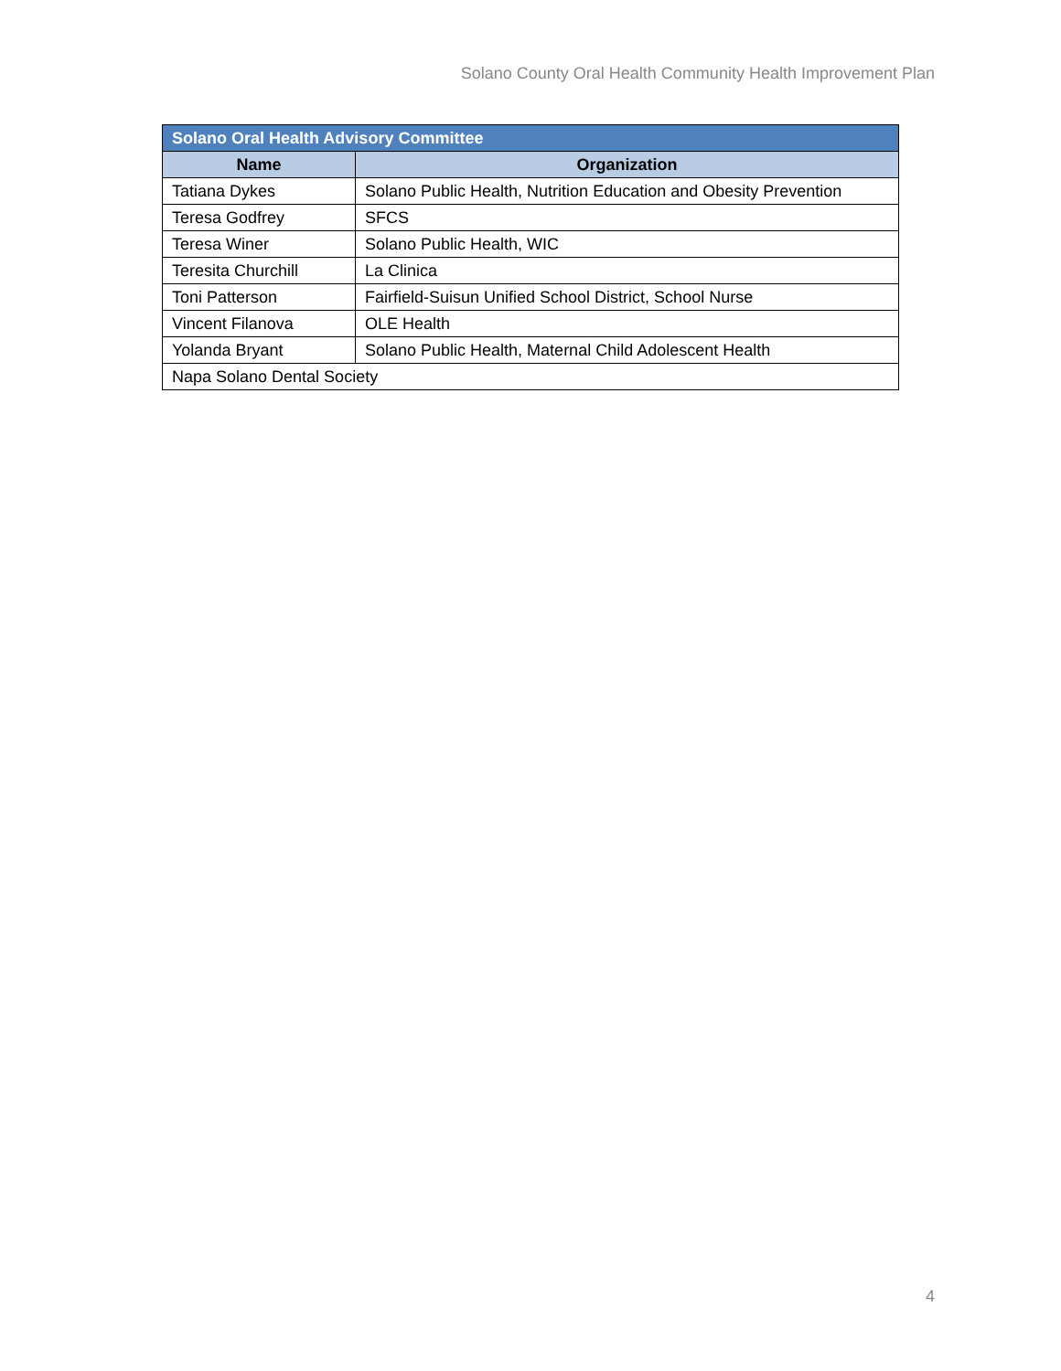Solano County Oral Health Community Health Improvement Plan
| Solano Oral Health Advisory Committee | |
| Name | Organization |
| Tatiana Dykes | Solano Public Health, Nutrition Education and Obesity Prevention |
| Teresa Godfrey | SFCS |
| Teresa Winer | Solano Public Health, WIC |
| Teresita Churchill | La Clinica |
| Toni Patterson | Fairfield-Suisun Unified School District, School Nurse |
| Vincent Filanova | OLE Health |
| Yolanda Bryant | Solano Public Health, Maternal Child Adolescent Health |
| Napa Solano Dental Society | |
4